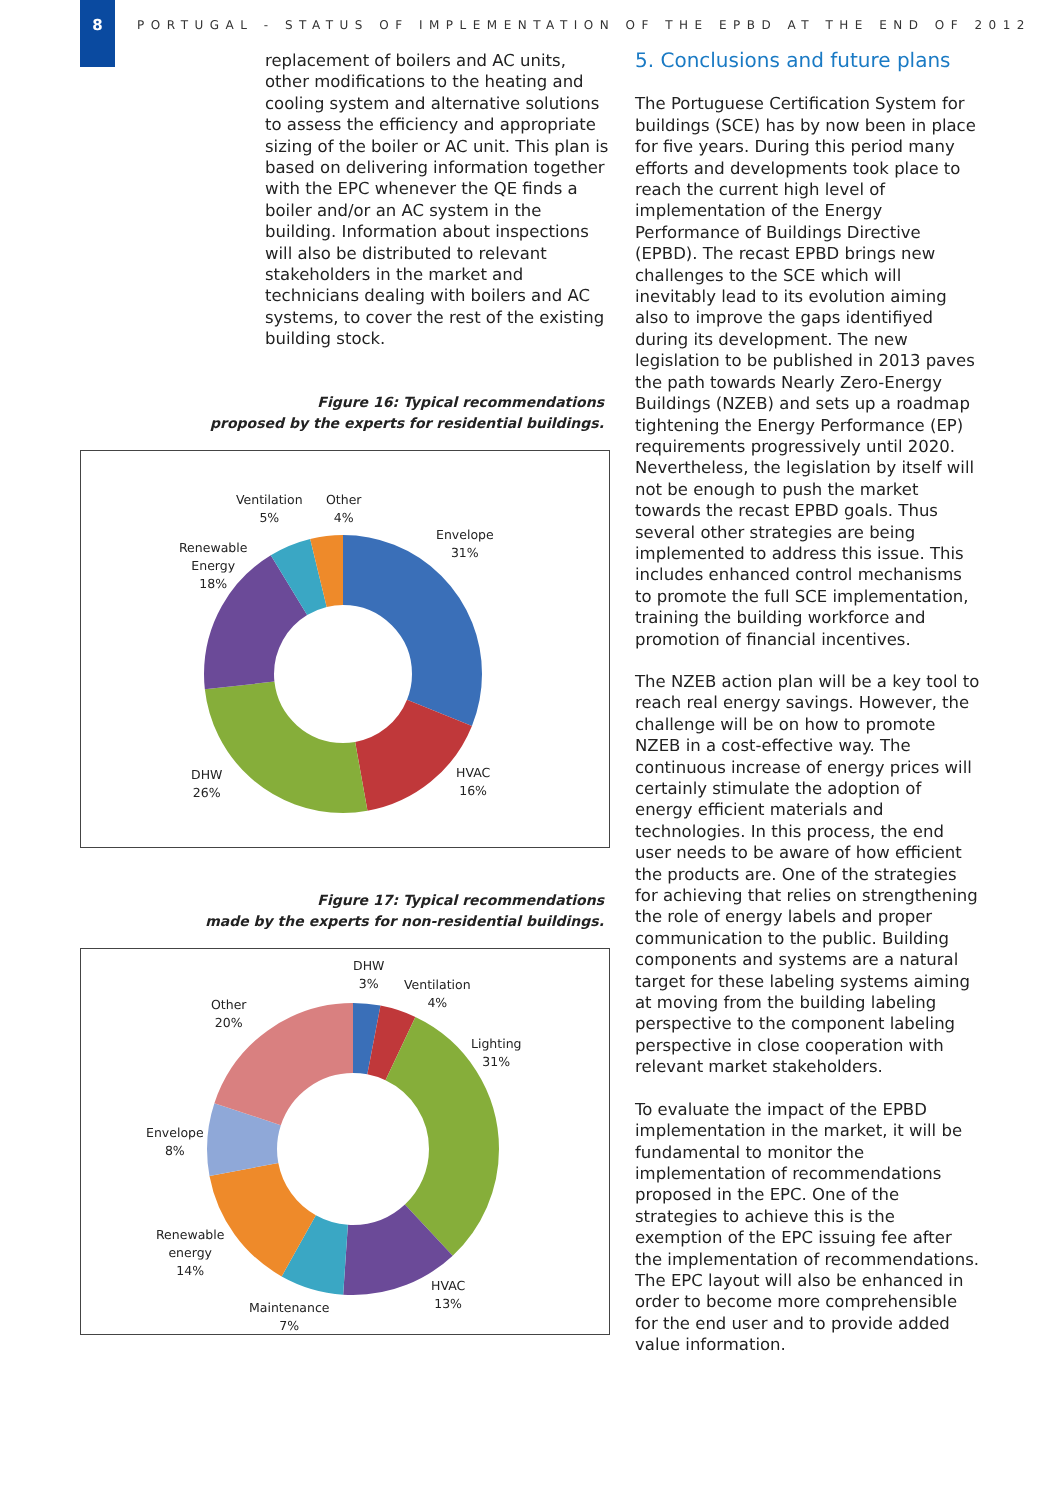8
PORTUGAL - STATUS OF IMPLEMENTATION OF THE EPBD AT THE END OF 2012
replacement of boilers and AC units, other modifications to the heating and cooling system and alternative solutions to assess the efficiency and appropriate sizing of the boiler or AC unit. This plan is based on delivering information together with the EPC whenever the QE finds a boiler and/or an AC system in the building. Information about inspections will also be distributed to relevant stakeholders in the market and technicians dealing with boilers and AC systems, to cover the rest of the existing building stock.
Figure 16: Typical recommendations
proposed by the experts for residential buildings.
Ventilation
5%
Other
4%
Envelope
31%
Renewable
Energy
18%
DHW
26%
HVAC
16%
Figure 17: Typical recommendations
made by the experts for non-residential buildings.
DHW
3%
Ventilation
4%
Other
20%
Lighting
31%
Envelope
8%
Renewable
energy
14%
HVAC
13%
Maintenance
7%
5. Conclusions and future plans
The Portuguese Certification System for buildings (SCE) has by now been in place for five years. During this period many efforts and developments took place to reach the current high level of implementation of the Energy Performance of Buildings Directive (EPBD). The recast EPBD brings new challenges to the SCE which will inevitably lead to its evolution aiming also to improve the gaps identifiyed during its development. The new legislation to be published in 2013 paves the path towards Nearly Zero-Energy Buildings (NZEB) and sets up a roadmap tightening the Energy Performance (EP) requirements progressively until 2020. Nevertheless, the legislation by itself will not be enough to push the market towards the recast EPBD goals. Thus several other strategies are being implemented to address this issue. This includes enhanced control mechanisms to promote the full SCE implementation, training the building workforce and promotion of financial incentives.
The NZEB action plan will be a key tool to reach real energy savings. However, the challenge will be on how to promote NZEB in a cost-effective way. The continuous increase of energy prices will certainly stimulate the adoption of energy efficient materials and technologies. In this process, the end user needs to be aware of how efficient the products are. One of the strategies for achieving that relies on strengthening the role of energy labels and proper communication to the public. Building components and systems are a natural target for these labeling systems aiming at moving from the building labeling perspective to the component labeling perspective in close cooperation with relevant market stakeholders.
To evaluate the impact of the EPBD implementation in the market, it will be fundamental to monitor the implementation of recommendations proposed in the EPC. One of the strategies to achieve this is the exemption of the EPC issuing fee after the implementation of recommendations. The EPC layout will also be enhanced in order to become more comprehensible for the end user and to provide added value information.